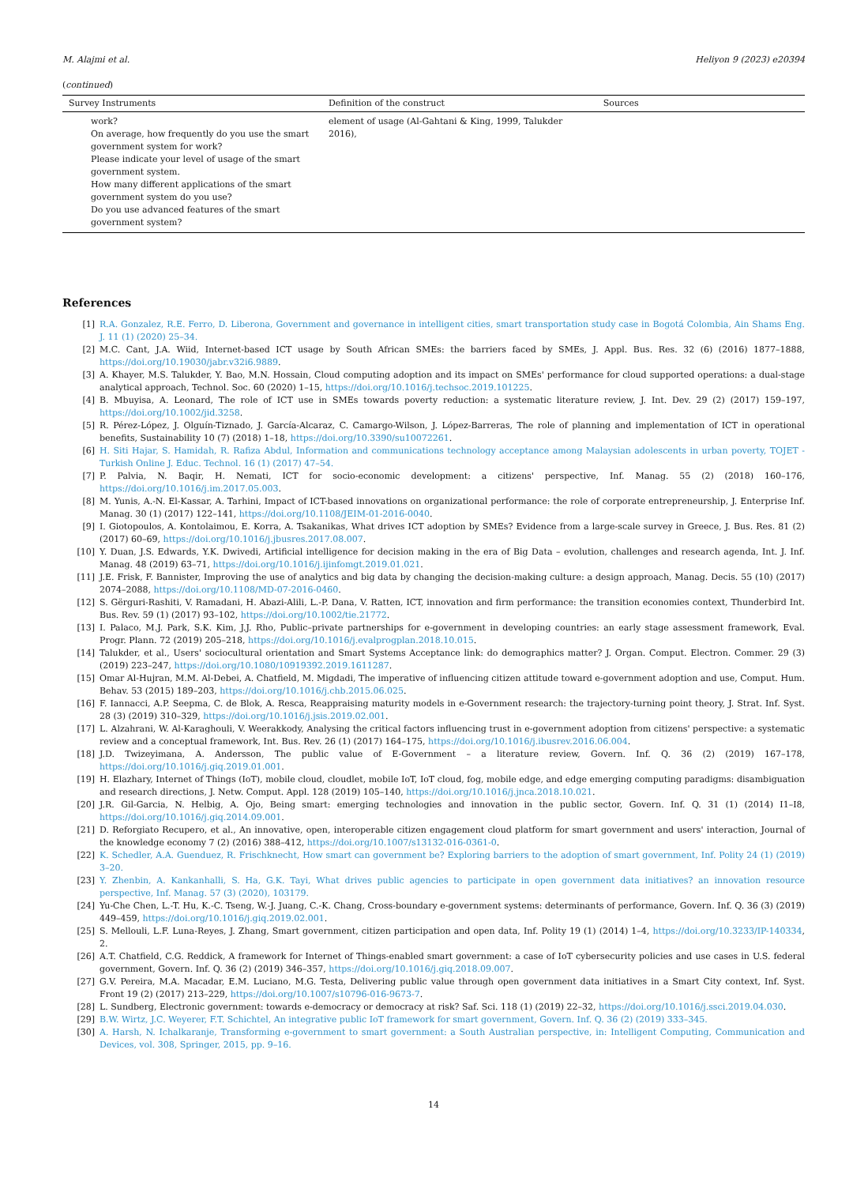M. Alajmi et al. Heliyon 9 (2023) e20394
(continued)
| Survey Instruments | Definition of the construct | Sources |
| --- | --- | --- |
| work? On average, how frequently do you use the smart government system for work? Please indicate your level of usage of the smart government system. How many different applications of the smart government system do you use? Do you use advanced features of the smart government system? | element of usage (Al-Gahtani & King, 1999, Talukder 2016), | |
References
[1] R.A. Gonzalez, R.E. Ferro, D. Liberona, Government and governance in intelligent cities, smart transportation study case in Bogotá Colombia, Ain Shams Eng. J. 11 (1) (2020) 25–34.
[2] M.C. Cant, J.A. Wiid, Internet-based ICT usage by South African SMEs: the barriers faced by SMEs, J. Appl. Bus. Res. 32 (6) (2016) 1877–1888, https://doi.org/10.19030/jabr.v32i6.9889.
[3] A. Khayer, M.S. Talukder, Y. Bao, M.N. Hossain, Cloud computing adoption and its impact on SMEs' performance for cloud supported operations: a dual-stage analytical approach, Technol. Soc. 60 (2020) 1–15, https://doi.org/10.1016/j.techsoc.2019.101225.
[4] B. Mbuyisa, A. Leonard, The role of ICT use in SMEs towards poverty reduction: a systematic literature review, J. Int. Dev. 29 (2) (2017) 159–197, https://doi.org/10.1002/jid.3258.
[5] R. Pérez-López, J. Olguín-Tiznado, J. García-Alcaraz, C. Camargo-Wilson, J. López-Barreras, The role of planning and implementation of ICT in operational benefits, Sustainability 10 (7) (2018) 1–18, https://doi.org/10.3390/su10072261.
[6] H. Siti Hajar, S. Hamidah, R. Rafiza Abdul, Information and communications technology acceptance among Malaysian adolescents in urban poverty, TOJET - Turkish Online J. Educ. Technol. 16 (1) (2017) 47–54.
[7] P. Palvia, N. Baqir, H. Nemati, ICT for socio-economic development: a citizens' perspective, Inf. Manag. 55 (2) (2018) 160–176, https://doi.org/10.1016/j.im.2017.05.003.
[8] M. Yunis, A.-N. El-Kassar, A. Tarhini, Impact of ICT-based innovations on organizational performance: the role of corporate entrepreneurship, J. Enterprise Inf. Manag. 30 (1) (2017) 122–141, https://doi.org/10.1108/JEIM-01-2016-0040.
[9] I. Giotopoulos, A. Kontolaimou, E. Korra, A. Tsakanikas, What drives ICT adoption by SMEs? Evidence from a large-scale survey in Greece, J. Bus. Res. 81 (2) (2017) 60–69, https://doi.org/10.1016/j.jbusres.2017.08.007.
[10] Y. Duan, J.S. Edwards, Y.K. Dwivedi, Artificial intelligence for decision making in the era of Big Data – evolution, challenges and research agenda, Int. J. Inf. Manag. 48 (2019) 63–71, https://doi.org/10.1016/j.ijinfomgt.2019.01.021.
[11] J.E. Frisk, F. Bannister, Improving the use of analytics and big data by changing the decision-making culture: a design approach, Manag. Decis. 55 (10) (2017) 2074–2088, https://doi.org/10.1108/MD-07-2016-0460.
[12] S. Gërguri-Rashiti, V. Ramadani, H. Abazi-Alili, L.-P. Dana, V. Ratten, ICT, innovation and firm performance: the transition economies context, Thunderbird Int. Bus. Rev. 59 (1) (2017) 93–102, https://doi.org/10.1002/tie.21772.
[13] I. Palaco, M.J. Park, S.K. Kim, J.J. Rho, Public–private partnerships for e-government in developing countries: an early stage assessment framework, Eval. Progr. Plann. 72 (2019) 205–218, https://doi.org/10.1016/j.evalprogplan.2018.10.015.
[14] Talukder, et al., Users' sociocultural orientation and Smart Systems Acceptance link: do demographics matter? J. Organ. Comput. Electron. Commer. 29 (3) (2019) 223–247, https://doi.org/10.1080/10919392.2019.1611287.
[15] Omar Al-Hujran, M.M. Al-Debei, A. Chatfield, M. Migdadi, The imperative of influencing citizen attitude toward e-government adoption and use, Comput. Hum. Behav. 53 (2015) 189–203, https://doi.org/10.1016/j.chb.2015.06.025.
[16] F. Iannacci, A.P. Seepma, C. de Blok, A. Resca, Reappraising maturity models in e-Government research: the trajectory-turning point theory, J. Strat. Inf. Syst. 28 (3) (2019) 310–329, https://doi.org/10.1016/j.jsis.2019.02.001.
[17] L. Alzahrani, W. Al-Karaghouli, V. Weerakkody, Analysing the critical factors influencing trust in e-government adoption from citizens' perspective: a systematic review and a conceptual framework, Int. Bus. Rev. 26 (1) (2017) 164–175, https://doi.org/10.1016/j.ibusrev.2016.06.004.
[18] J.D. Twizeyimana, A. Andersson, The public value of E-Government – a literature review, Govern. Inf. Q. 36 (2) (2019) 167–178, https://doi.org/10.1016/j.giq.2019.01.001.
[19] H. Elazhary, Internet of Things (IoT), mobile cloud, cloudlet, mobile IoT, IoT cloud, fog, mobile edge, and edge emerging computing paradigms: disambiguation and research directions, J. Netw. Comput. Appl. 128 (2019) 105–140, https://doi.org/10.1016/j.jnca.2018.10.021.
[20] J.R. Gil-Garcia, N. Helbig, A. Ojo, Being smart: emerging technologies and innovation in the public sector, Govern. Inf. Q. 31 (1) (2014) I1–I8, https://doi.org/10.1016/j.giq.2014.09.001.
[21] D. Reforgiato Recupero, et al., An innovative, open, interoperable citizen engagement cloud platform for smart government and users' interaction, Journal of the knowledge economy 7 (2) (2016) 388–412, https://doi.org/10.1007/s13132-016-0361-0.
[22] K. Schedler, A.A. Guenduez, R. Frischknecht, How smart can government be? Exploring barriers to the adoption of smart government, Inf. Polity 24 (1) (2019) 3–20.
[23] Y. Zhenbin, A. Kankanhalli, S. Ha, G.K. Tayi, What drives public agencies to participate in open government data initiatives? an innovation resource perspective, Inf. Manag. 57 (3) (2020), 103179.
[24] Yu-Che Chen, L.-T. Hu, K.-C. Tseng, W.-J. Juang, C.-K. Chang, Cross-boundary e-government systems: determinants of performance, Govern. Inf. Q. 36 (3) (2019) 449–459, https://doi.org/10.1016/j.giq.2019.02.001.
[25] S. Mellouli, L.F. Luna-Reyes, J. Zhang, Smart government, citizen participation and open data, Inf. Polity 19 (1) (2014) 1–4, https://doi.org/10.3233/IP-140334, 2.
[26] A.T. Chatfield, C.G. Reddick, A framework for Internet of Things-enabled smart government: a case of IoT cybersecurity policies and use cases in U.S. federal government, Govern. Inf. Q. 36 (2) (2019) 346–357, https://doi.org/10.1016/j.giq.2018.09.007.
[27] G.V. Pereira, M.A. Macadar, E.M. Luciano, M.G. Testa, Delivering public value through open government data initiatives in a Smart City context, Inf. Syst. Front 19 (2) (2017) 213–229, https://doi.org/10.1007/s10796-016-9673-7.
[28] L. Sundberg, Electronic government: towards e-democracy or democracy at risk? Saf. Sci. 118 (1) (2019) 22–32, https://doi.org/10.1016/j.ssci.2019.04.030.
[29] B.W. Wirtz, J.C. Weyerer, F.T. Schichtel, An integrative public IoT framework for smart government, Govern. Inf. Q. 36 (2) (2019) 333–345.
[30] A. Harsh, N. Ichalkaranje, Transforming e-government to smart government: a South Australian perspective, in: Intelligent Computing, Communication and Devices, vol. 308, Springer, 2015, pp. 9–16.
14